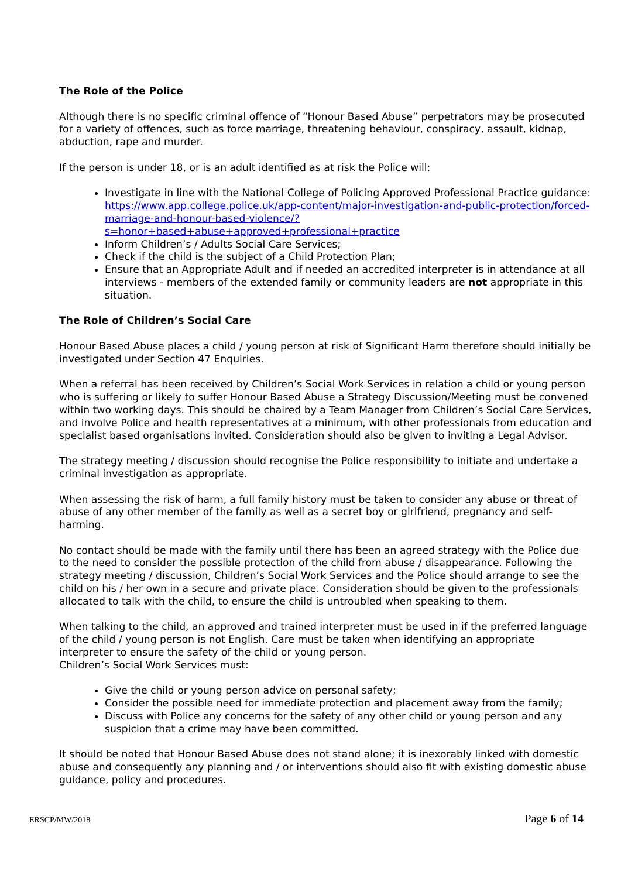The Role of the Police
Although there is no specific criminal offence of “Honour Based Abuse” perpetrators may be prosecuted for a variety of offences, such as force marriage, threatening behaviour, conspiracy, assault, kidnap, abduction, rape and murder.
If the person is under 18, or is an adult identified as at risk the Police will:
Investigate in line with the National College of Policing Approved Professional Practice guidance: https://www.app.college.police.uk/app-content/major-investigation-and-public-protection/forced-marriage-and-honour-based-violence/?s=honor+based+abuse+approved+professional+practice
Inform Children’s / Adults Social Care Services;
Check if the child is the subject of a Child Protection Plan;
Ensure that an Appropriate Adult and if needed an accredited interpreter is in attendance at all interviews - members of the extended family or community leaders are not appropriate in this situation.
The Role of Children’s Social Care
Honour Based Abuse places a child / young person at risk of Significant Harm therefore should initially be investigated under Section 47 Enquiries.
When a referral has been received by Children’s Social Work Services in relation a child or young person who is suffering or likely to suffer Honour Based Abuse a Strategy Discussion/Meeting must be convened within two working days. This should be chaired by a Team Manager from Children’s Social Care Services, and involve Police and health representatives at a minimum, with other professionals from education and specialist based organisations invited. Consideration should also be given to inviting a Legal Advisor.
The strategy meeting / discussion should recognise the Police responsibility to initiate and undertake a criminal investigation as appropriate.
When assessing the risk of harm, a full family history must be taken to consider any abuse or threat of abuse of any other member of the family as well as a secret boy or girlfriend, pregnancy and self-harming.
No contact should be made with the family until there has been an agreed strategy with the Police due to the need to consider the possible protection of the child from abuse / disappearance. Following the strategy meeting / discussion, Children’s Social Work Services and the Police should arrange to see the child on his / her own in a secure and private place. Consideration should be given to the professionals allocated to talk with the child, to ensure the child is untroubled when speaking to them.
When talking to the child, an approved and trained interpreter must be used in if the preferred language of the child / young person is not English. Care must be taken when identifying an appropriate interpreter to ensure the safety of the child or young person.
Children’s Social Work Services must:
Give the child or young person advice on personal safety;
Consider the possible need for immediate protection and placement away from the family;
Discuss with Police any concerns for the safety of any other child or young person and any suspicion that a crime may have been committed.
It should be noted that Honour Based Abuse does not stand alone; it is inexorably linked with domestic abuse and consequently any planning and / or interventions should also fit with existing domestic abuse guidance, policy and procedures.
ERSCP/MW/2018 Page 6 of 14